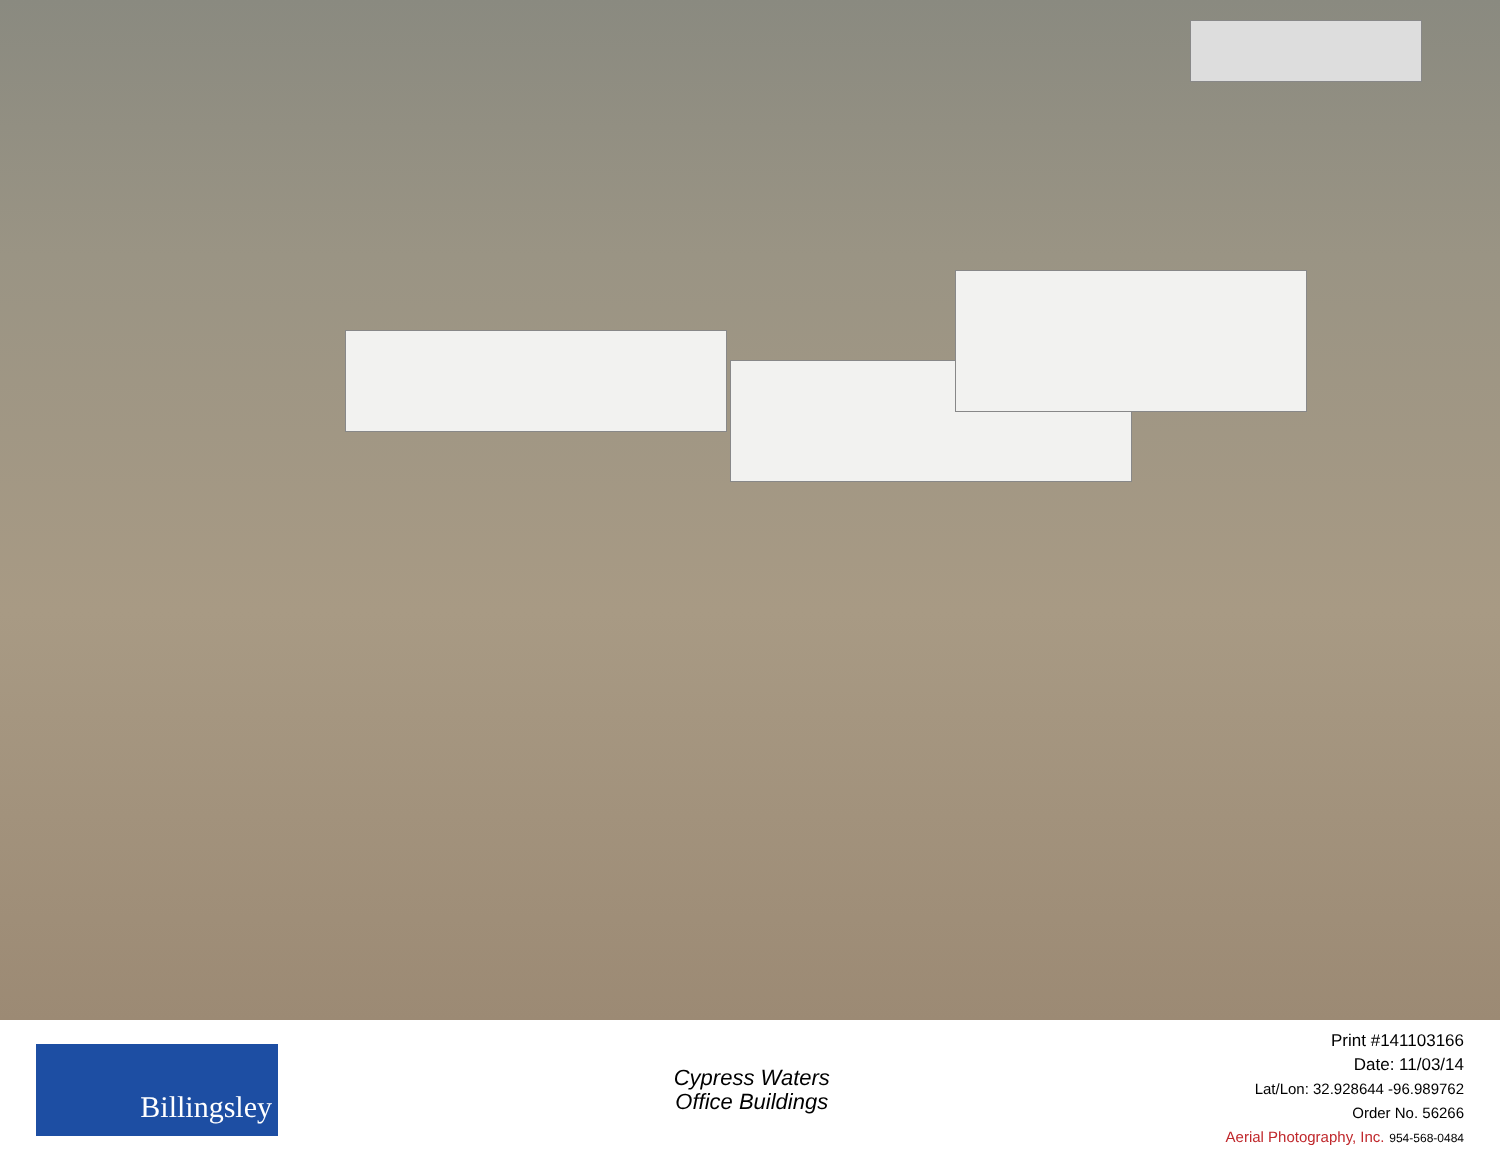Billingsley
Cypress Waters
Office Buildings
Print #141103166
Date: 11/03/14
Lat/Lon: 32.928644 -96.989762
Order No. 56266
Aerial Photography, Inc. 954-568-0484